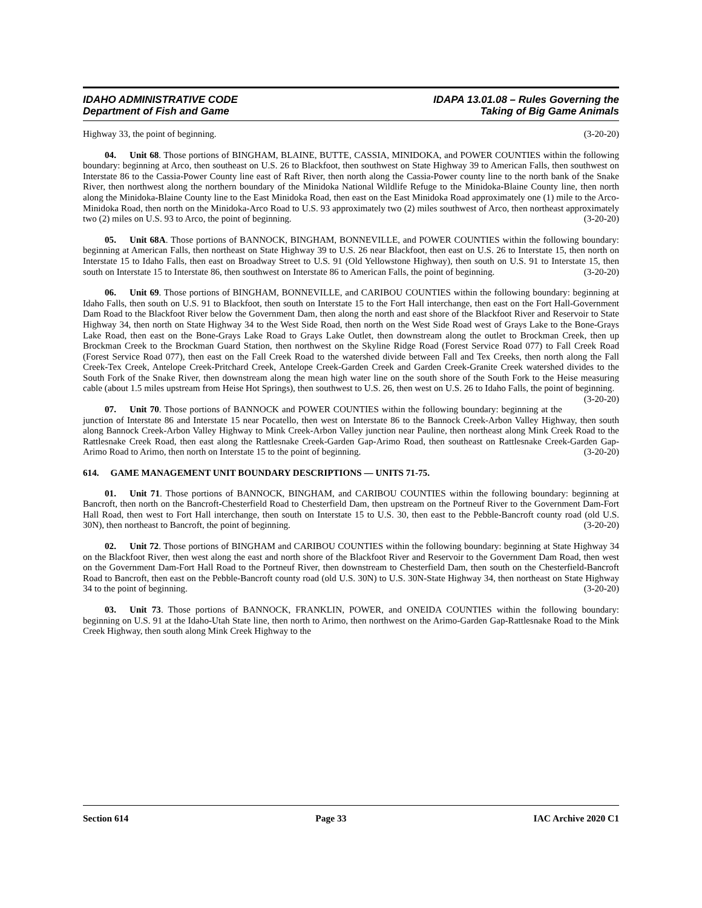IDAHO ADMINISTRATIVE CODE
Department of Fish and Game
IDAPA 13.01.08 – Rules Governing the
Taking of Big Game Animals
Highway 33, the point of beginning. (3-20-20)
04. Unit 68. Those portions of BINGHAM, BLAINE, BUTTE, CASSIA, MINIDOKA, and POWER COUNTIES within the following boundary: beginning at Arco, then southeast on U.S. 26 to Blackfoot, then southwest on State Highway 39 to American Falls, then southwest on Interstate 86 to the Cassia-Power County line east of Raft River, then north along the Cassia-Power county line to the north bank of the Snake River, then northwest along the northern boundary of the Minidoka National Wildlife Refuge to the Minidoka-Blaine County line, then north along the Minidoka-Blaine County line to the East Minidoka Road, then east on the East Minidoka Road approximately one (1) mile to the Arco-Minidoka Road, then north on the Minidoka-Arco Road to U.S. 93 approximately two (2) miles southwest of Arco, then northeast approximately two (2) miles on U.S. 93 to Arco, the point of beginning. (3-20-20)
05. Unit 68A. Those portions of BANNOCK, BINGHAM, BONNEVILLE, and POWER COUNTIES within the following boundary: beginning at American Falls, then northeast on State Highway 39 to U.S. 26 near Blackfoot, then east on U.S. 26 to Interstate 15, then north on Interstate 15 to Idaho Falls, then east on Broadway Street to U.S. 91 (Old Yellowstone Highway), then south on U.S. 91 to Interstate 15, then south on Interstate 15 to Interstate 86, then southwest on Interstate 86 to American Falls, the point of beginning. (3-20-20)
06. Unit 69. Those portions of BINGHAM, BONNEVILLE, and CARIBOU COUNTIES within the following boundary: beginning at Idaho Falls, then south on U.S. 91 to Blackfoot, then south on Interstate 15 to the Fort Hall interchange, then east on the Fort Hall-Government Dam Road to the Blackfoot River below the Government Dam, then along the north and east shore of the Blackfoot River and Reservoir to State Highway 34, then north on State Highway 34 to the West Side Road, then north on the West Side Road west of Grays Lake to the Bone-Grays Lake Road, then east on the Bone-Grays Lake Road to Grays Lake Outlet, then downstream along the outlet to Brockman Creek, then up Brockman Creek to the Brockman Guard Station, then northwest on the Skyline Ridge Road (Forest Service Road 077) to Fall Creek Road (Forest Service Road 077), then east on the Fall Creek Road to the watershed divide between Fall and Tex Creeks, then north along the Fall Creek-Tex Creek, Antelope Creek-Pritchard Creek, Antelope Creek-Garden Creek and Garden Creek-Granite Creek watershed divides to the South Fork of the Snake River, then downstream along the mean high water line on the south shore of the South Fork to the Heise measuring cable (about 1.5 miles upstream from Heise Hot Springs), then southwest to U.S. 26, then west on U.S. 26 to Idaho Falls, the point of beginning. (3-20-20)
07. Unit 70. Those portions of BANNOCK and POWER COUNTIES within the following boundary: beginning at the junction of Interstate 86 and Interstate 15 near Pocatello, then west on Interstate 86 to the Bannock Creek-Arbon Valley Highway, then south along Bannock Creek-Arbon Valley Highway to Mink Creek-Arbon Valley junction near Pauline, then northeast along Mink Creek Road to the Rattlesnake Creek Road, then east along the Rattlesnake Creek-Garden Gap-Arimo Road, then southeast on Rattlesnake Creek-Garden Gap-Arimo Road to Arimo, then north on Interstate 15 to the point of beginning. (3-20-20)
614. GAME MANAGEMENT UNIT BOUNDARY DESCRIPTIONS — UNITS 71-75.
01. Unit 71. Those portions of BANNOCK, BINGHAM, and CARIBOU COUNTIES within the following boundary: beginning at Bancroft, then north on the Bancroft-Chesterfield Road to Chesterfield Dam, then upstream on the Portneuf River to the Government Dam-Fort Hall Road, then west to Fort Hall interchange, then south on Interstate 15 to U.S. 30, then east to the Pebble-Bancroft county road (old U.S. 30N), then northeast to Bancroft, the point of beginning. (3-20-20)
02. Unit 72. Those portions of BINGHAM and CARIBOU COUNTIES within the following boundary: beginning at State Highway 34 on the Blackfoot River, then west along the east and north shore of the Blackfoot River and Reservoir to the Government Dam Road, then west on the Government Dam-Fort Hall Road to the Portneuf River, then downstream to Chesterfield Dam, then south on the Chesterfield-Bancroft Road to Bancroft, then east on the Pebble-Bancroft county road (old U.S. 30N) to U.S. 30N-State Highway 34, then northeast on State Highway 34 to the point of beginning. (3-20-20)
03. Unit 73. Those portions of BANNOCK, FRANKLIN, POWER, and ONEIDA COUNTIES within the following boundary: beginning on U.S. 91 at the Idaho-Utah State line, then north to Arimo, then northwest on the Arimo-Garden Gap-Rattlesnake Road to the Mink Creek Highway, then south along Mink Creek Highway to the
Section 614 Page 33 IAC Archive 2020 C1